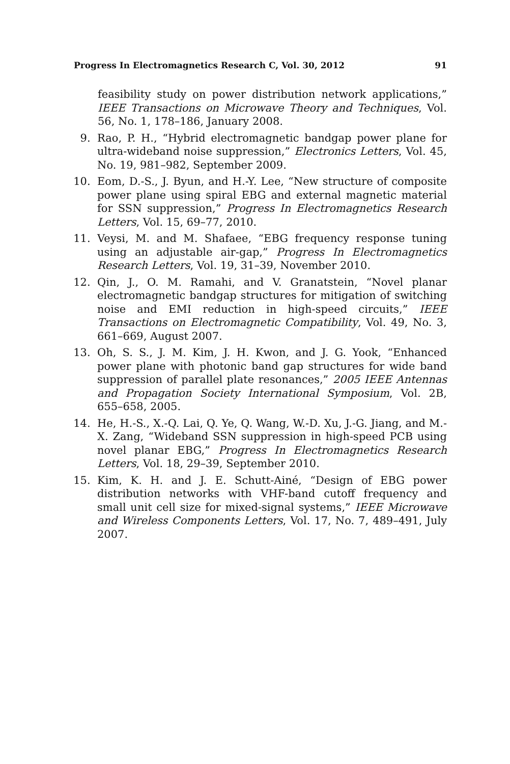Progress In Electromagnetics Research C, Vol. 30, 2012 91
feasibility study on power distribution network applications,” IEEE Transactions on Microwave Theory and Techniques, Vol. 56, No. 1, 178–186, January 2008.
9. Rao, P. H., “Hybrid electromagnetic bandgap power plane for ultra-wideband noise suppression,” Electronics Letters, Vol. 45, No. 19, 981–982, September 2009.
10. Eom, D.-S., J. Byun, and H.-Y. Lee, “New structure of composite power plane using spiral EBG and external magnetic material for SSN suppression,” Progress In Electromagnetics Research Letters, Vol. 15, 69–77, 2010.
11. Veysi, M. and M. Shafaee, “EBG frequency response tuning using an adjustable air-gap,” Progress In Electromagnetics Research Letters, Vol. 19, 31–39, November 2010.
12. Qin, J., O. M. Ramahi, and V. Granatstein, “Novel planar electromagnetic bandgap structures for mitigation of switching noise and EMI reduction in high-speed circuits,” IEEE Transactions on Electromagnetic Compatibility, Vol. 49, No. 3, 661–669, August 2007.
13. Oh, S. S., J. M. Kim, J. H. Kwon, and J. G. Yook, “Enhanced power plane with photonic band gap structures for wide band suppression of parallel plate resonances,” 2005 IEEE Antennas and Propagation Society International Symposium, Vol. 2B, 655–658, 2005.
14. He, H.-S., X.-Q. Lai, Q. Ye, Q. Wang, W.-D. Xu, J.-G. Jiang, and M.-X. Zang, “Wideband SSN suppression in high-speed PCB using novel planar EBG,” Progress In Electromagnetics Research Letters, Vol. 18, 29–39, September 2010.
15. Kim, K. H. and J. E. Schutt-Ainé, “Design of EBG power distribution networks with VHF-band cutoff frequency and small unit cell size for mixed-signal systems,” IEEE Microwave and Wireless Components Letters, Vol. 17, No. 7, 489–491, July 2007.